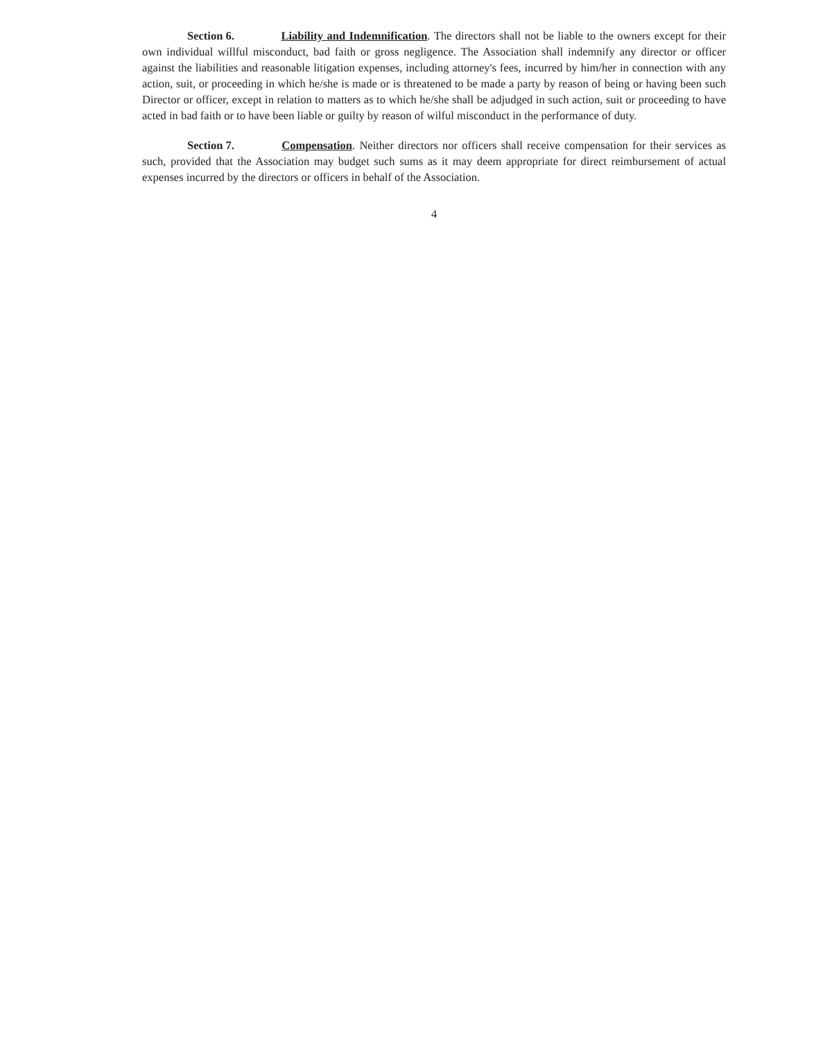Section 6. Liability and Indemnification. The directors shall not be liable to the owners except for their own individual willful misconduct, bad faith or gross negligence. The Association shall indemnify any director or officer against the liabilities and reasonable litigation expenses, including attorney's fees, incurred by him/her in connection with any action, suit, or proceeding in which he/she is made or is threatened to be made a party by reason of being or having been such Director or officer, except in relation to matters as to which he/she shall be adjudged in such action, suit or proceeding to have acted in bad faith or to have been liable or guilty by reason of wilful misconduct in the performance of duty.
Section 7. Compensation. Neither directors nor officers shall receive compensation for their services as such, provided that the Association may budget such sums as it may deem appropriate for direct reimbursement of actual expenses incurred by the directors or officers in behalf of the Association.
4